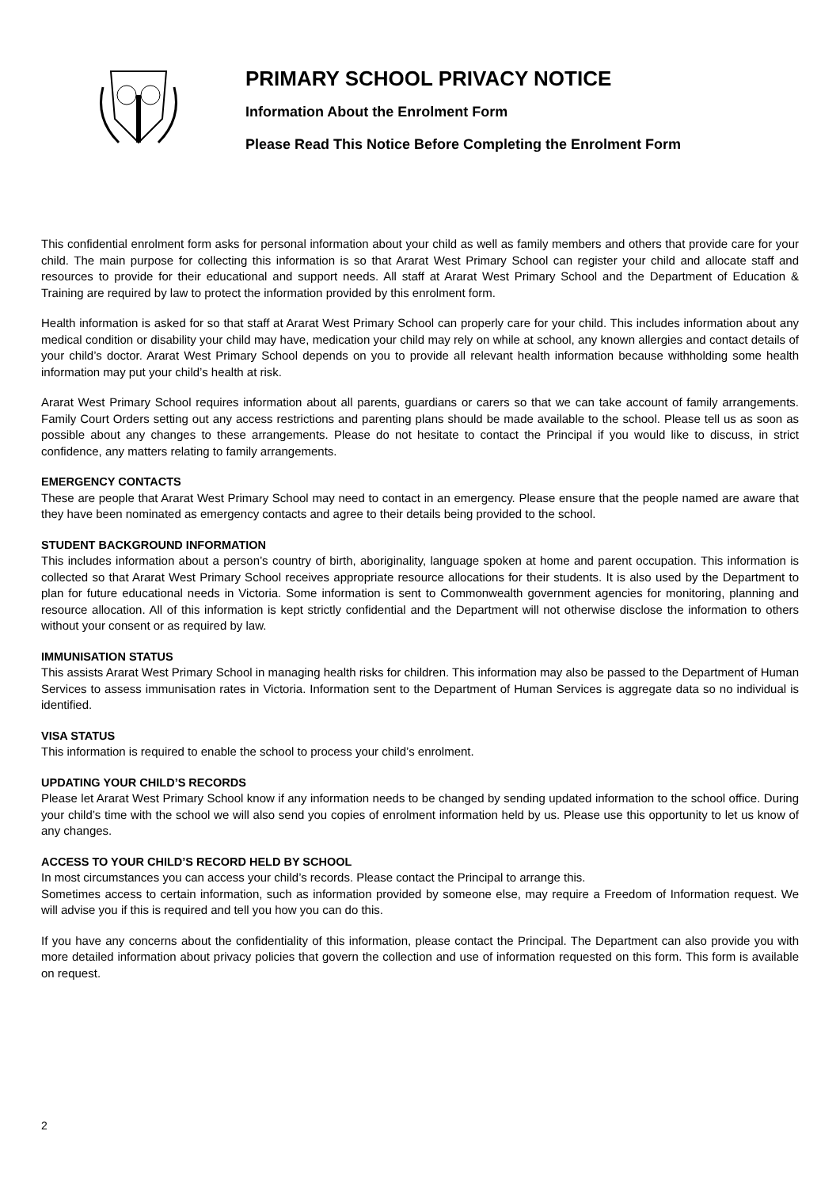PRIMARY SCHOOL PRIVACY NOTICE
Information About the Enrolment Form
Please Read This Notice Before Completing the Enrolment Form
This confidential enrolment form asks for personal information about your child as well as family members and others that provide care for your child. The main purpose for collecting this information is so that Ararat West Primary School can register your child and allocate staff and resources to provide for their educational and support needs. All staff at Ararat West Primary School and the Department of Education & Training are required by law to protect the information provided by this enrolment form.
Health information is asked for so that staff at Ararat West Primary School can properly care for your child. This includes information about any medical condition or disability your child may have, medication your child may rely on while at school, any known allergies and contact details of your child’s doctor. Ararat West Primary School depends on you to provide all relevant health information because withholding some health information may put your child’s health at risk.
Ararat West Primary School requires information about all parents, guardians or carers so that we can take account of family arrangements. Family Court Orders setting out any access restrictions and parenting plans should be made available to the school. Please tell us as soon as possible about any changes to these arrangements. Please do not hesitate to contact the Principal if you would like to discuss, in strict confidence, any matters relating to family arrangements.
EMERGENCY CONTACTS
These are people that Ararat West Primary School may need to contact in an emergency. Please ensure that the people named are aware that they have been nominated as emergency contacts and agree to their details being provided to the school.
STUDENT BACKGROUND INFORMATION
This includes information about a person’s country of birth, aboriginality, language spoken at home and parent occupation. This information is collected so that Ararat West Primary School receives appropriate resource allocations for their students. It is also used by the Department to plan for future educational needs in Victoria. Some information is sent to Commonwealth government agencies for monitoring, planning and resource allocation. All of this information is kept strictly confidential and the Department will not otherwise disclose the information to others without your consent or as required by law.
IMMUNISATION STATUS
This assists Ararat West Primary School in managing health risks for children. This information may also be passed to the Department of Human Services to assess immunisation rates in Victoria. Information sent to the Department of Human Services is aggregate data so no individual is identified.
VISA STATUS
This information is required to enable the school to process your child’s enrolment.
UPDATING YOUR CHILD’S RECORDS
Please let Ararat West Primary School know if any information needs to be changed by sending updated information to the school office. During your child’s time with the school we will also send you copies of enrolment information held by us. Please use this opportunity to let us know of any changes.
ACCESS TO YOUR CHILD’S RECORD HELD BY SCHOOL
In most circumstances you can access your child’s records. Please contact the Principal to arrange this.
Sometimes access to certain information, such as information provided by someone else, may require a Freedom of Information request. We will advise you if this is required and tell you how you can do this.
If you have any concerns about the confidentiality of this information, please contact the Principal. The Department can also provide you with more detailed information about privacy policies that govern the collection and use of information requested on this form. This form is available on request.
2